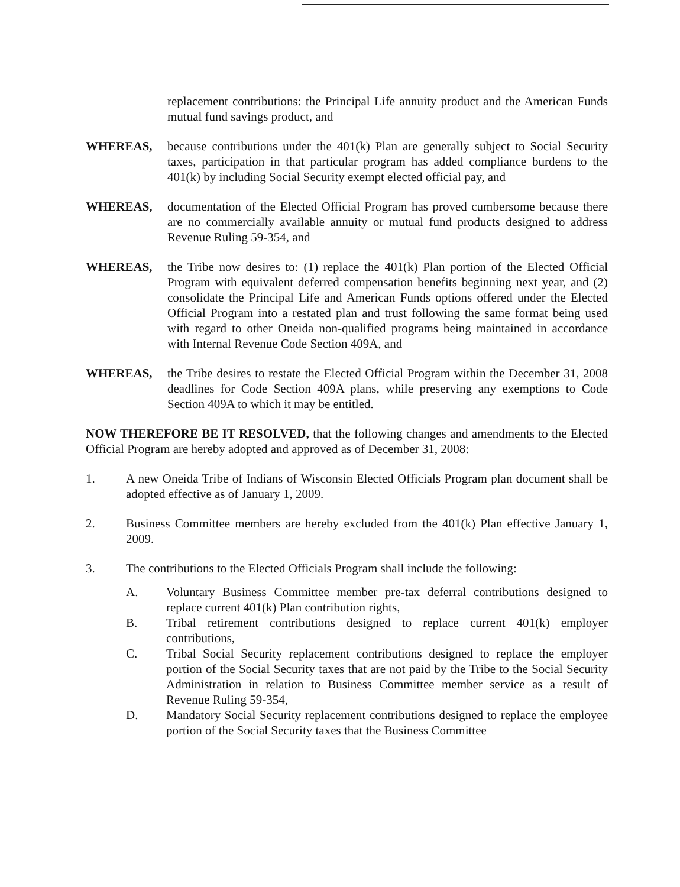replacement contributions: the Principal Life annuity product and the American Funds mutual fund savings product, and
WHEREAS, because contributions under the 401(k) Plan are generally subject to Social Security taxes, participation in that particular program has added compliance burdens to the 401(k) by including Social Security exempt elected official pay, and
WHEREAS, documentation of the Elected Official Program has proved cumbersome because there are no commercially available annuity or mutual fund products designed to address Revenue Ruling 59-354, and
WHEREAS, the Tribe now desires to: (1) replace the 401(k) Plan portion of the Elected Official Program with equivalent deferred compensation benefits beginning next year, and (2) consolidate the Principal Life and American Funds options offered under the Elected Official Program into a restated plan and trust following the same format being used with regard to other Oneida non-qualified programs being maintained in accordance with Internal Revenue Code Section 409A, and
WHEREAS, the Tribe desires to restate the Elected Official Program within the December 31, 2008 deadlines for Code Section 409A plans, while preserving any exemptions to Code Section 409A to which it may be entitled.
NOW THEREFORE BE IT RESOLVED, that the following changes and amendments to the Elected Official Program are hereby adopted and approved as of December 31, 2008:
1. A new Oneida Tribe of Indians of Wisconsin Elected Officials Program plan document shall be adopted effective as of January 1, 2009.
2. Business Committee members are hereby excluded from the 401(k) Plan effective January 1, 2009.
3. The contributions to the Elected Officials Program shall include the following:
A. Voluntary Business Committee member pre-tax deferral contributions designed to replace current 401(k) Plan contribution rights,
B. Tribal retirement contributions designed to replace current 401(k) employer contributions,
C. Tribal Social Security replacement contributions designed to replace the employer portion of the Social Security taxes that are not paid by the Tribe to the Social Security Administration in relation to Business Committee member service as a result of Revenue Ruling 59-354,
D. Mandatory Social Security replacement contributions designed to replace the employee portion of the Social Security taxes that the Business Committee